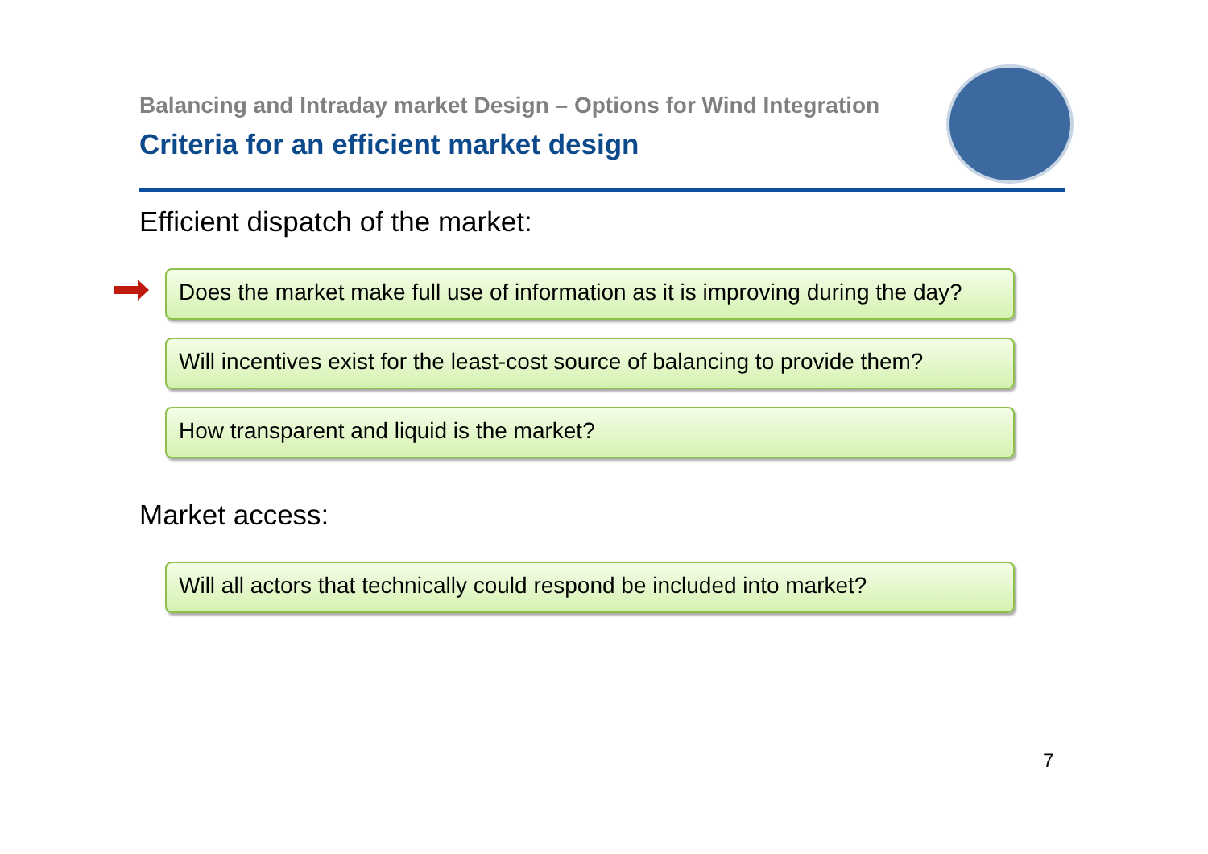Balancing and Intraday market Design – Options for Wind Integration
Criteria for an efficient market design
Efficient dispatch of the market:
Does the market make full use of information as it is improving during the day?
Will incentives exist for the least-cost source of balancing to provide them?
How transparent and liquid is the market?
Market access:
Will all actors that technically could respond be included into market?
7